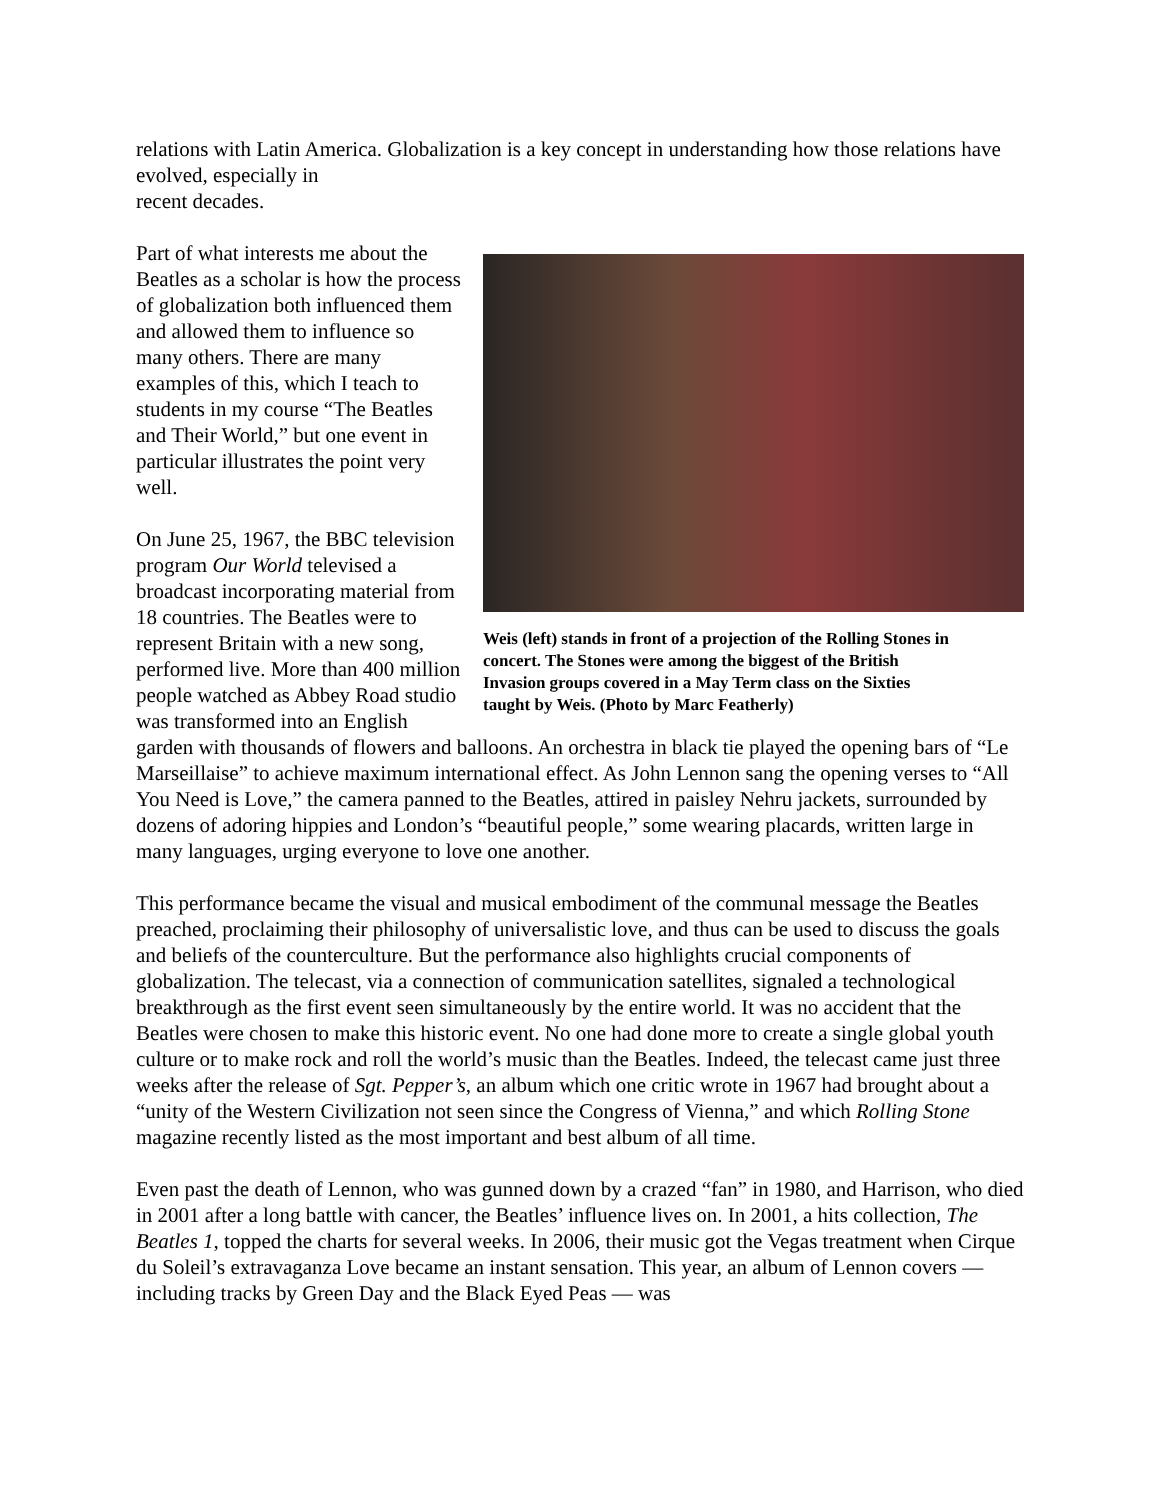relations with Latin America. Globalization is a key concept in understanding how those relations have evolved, especially in
recent decades.
Weis (left) stands in front of a projection of the Rolling Stones in concert. The Stones were among the biggest of the British Invasion groups covered in a May Term class on the Sixties taught by Weis. (Photo by Marc Featherly)
Part of what interests me about the Beatles as a scholar is how the process of globalization both influenced them and allowed them to influence so many others. There are many examples of this, which I teach to students in my course “The Beatles and Their World,” but one event in particular illustrates the point very well.
On June 25, 1967, the BBC television program Our World televised a broadcast incorporating material from 18 countries. The Beatles were to represent Britain with a new song, performed live. More than 400 million people watched as Abbey Road studio was transformed into an English garden with thousands of flowers and balloons. An orchestra in black tie played the opening bars of “Le Marseillaise” to achieve maximum international effect. As John Lennon sang the opening verses to “All You Need is Love,” the camera panned to the Beatles, attired in paisley Nehru jackets, surrounded by dozens of adoring hippies and London’s “beautiful people,” some wearing placards, written large in many languages, urging everyone to love one another.
This performance became the visual and musical embodiment of the communal message the Beatles preached, proclaiming their philosophy of universalistic love, and thus can be used to discuss the goals and beliefs of the counterculture. But the performance also highlights crucial components of globalization. The telecast, via a connection of communication satellites, signaled a technological breakthrough as the first event seen simultaneously by the entire world. It was no accident that the Beatles were chosen to make this historic event. No one had done more to create a single global youth culture or to make rock and roll the world’s music than the Beatles. Indeed, the telecast came just three weeks after the release of Sgt. Pepper’s, an album which one critic wrote in 1967 had brought about a “unity of the Western Civilization not seen since the Congress of Vienna,” and which Rolling Stone magazine recently listed as the most important and best album of all time.
Even past the death of Lennon, who was gunned down by a crazed “fan” in 1980, and Harrison, who died in 2001 after a long battle with cancer, the Beatles’ influence lives on. In 2001, a hits collection, The Beatles 1, topped the charts for several weeks. In 2006, their music got the Vegas treatment when Cirque du Soleil’s extravaganza Love became an instant sensation. This year, an album of Lennon covers — including tracks by Green Day and the Black Eyed Peas — was